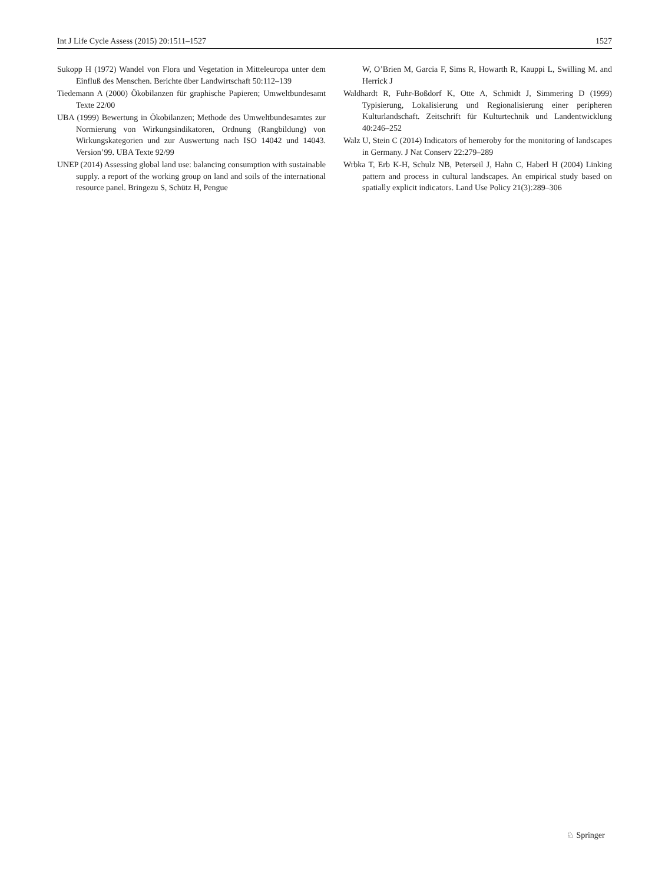Int J Life Cycle Assess (2015) 20:1511–1527 1527
Sukopp H (1972) Wandel von Flora und Vegetation in Mitteleuropa unter dem Einfluß des Menschen. Berichte über Landwirtschaft 50:112–139
Tiedemann A (2000) Ökobilanzen für graphische Papieren; Umweltbundesamt Texte 22/00
UBA (1999) Bewertung in Ökobilanzen; Methode des Umweltbundesamtes zur Normierung von Wirkungsindikatoren, Ordnung (Rangbildung) von Wirkungskategorien und zur Auswertung nach ISO 14042 und 14043. Version’99. UBA Texte 92/99
UNEP (2014) Assessing global land use: balancing consumption with sustainable supply. a report of the working group on land and soils of the international resource panel. Bringezu S, Schütz H, Pengue
W, O’Brien M, Garcia F, Sims R, Howarth R, Kauppi L, Swilling M. and Herrick J
Waldhardt R, Fuhr-Boßdorf K, Otte A, Schmidt J, Simmering D (1999) Typisierung, Lokalisierung und Regionalisierung einer peripheren Kulturlandschaft. Zeitschrift für Kulturtechnik und Landentwicklung 40:246–252
Walz U, Stein C (2014) Indicators of hemeroby for the monitoring of landscapes in Germany. J Nat Conserv 22:279–289
Wrbka T, Erb K-H, Schulz NB, Peterseil J, Hahn C, Haberl H (2004) Linking pattern and process in cultural landscapes. An empirical study based on spatially explicit indicators. Land Use Policy 21(3):289–306
♘ Springer